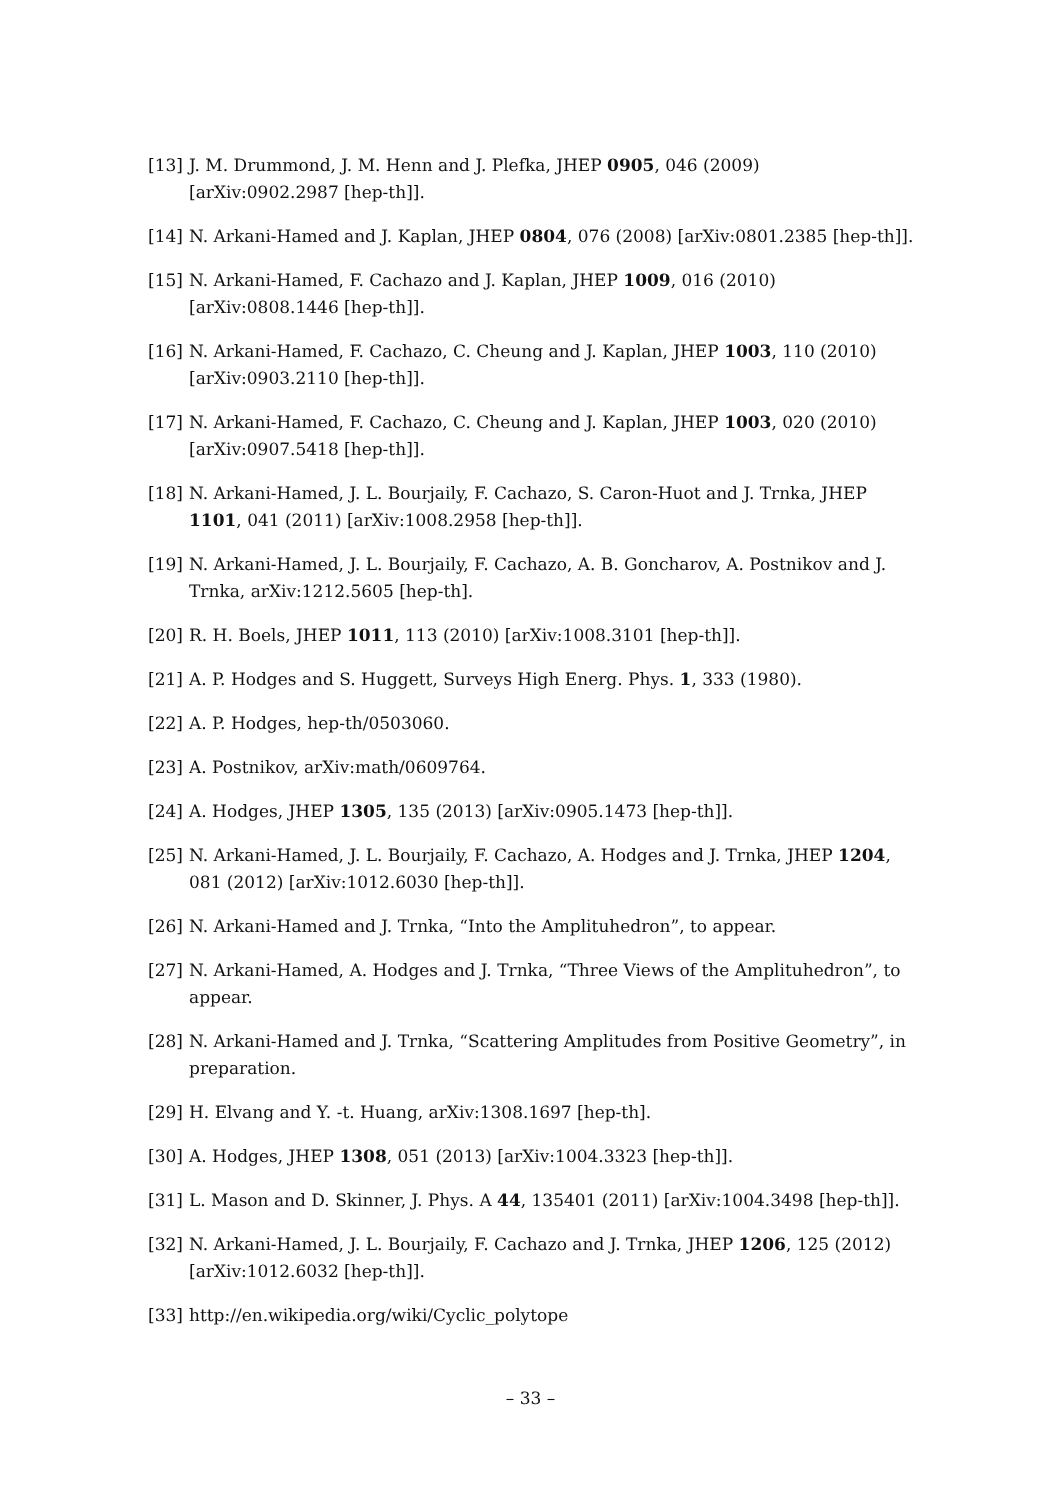[13] J. M. Drummond, J. M. Henn and J. Plefka, JHEP 0905, 046 (2009) [arXiv:0902.2987 [hep-th]].
[14] N. Arkani-Hamed and J. Kaplan, JHEP 0804, 076 (2008) [arXiv:0801.2385 [hep-th]].
[15] N. Arkani-Hamed, F. Cachazo and J. Kaplan, JHEP 1009, 016 (2010) [arXiv:0808.1446 [hep-th]].
[16] N. Arkani-Hamed, F. Cachazo, C. Cheung and J. Kaplan, JHEP 1003, 110 (2010) [arXiv:0903.2110 [hep-th]].
[17] N. Arkani-Hamed, F. Cachazo, C. Cheung and J. Kaplan, JHEP 1003, 020 (2010) [arXiv:0907.5418 [hep-th]].
[18] N. Arkani-Hamed, J. L. Bourjaily, F. Cachazo, S. Caron-Huot and J. Trnka, JHEP 1101, 041 (2011) [arXiv:1008.2958 [hep-th]].
[19] N. Arkani-Hamed, J. L. Bourjaily, F. Cachazo, A. B. Goncharov, A. Postnikov and J. Trnka, arXiv:1212.5605 [hep-th].
[20] R. H. Boels, JHEP 1011, 113 (2010) [arXiv:1008.3101 [hep-th]].
[21] A. P. Hodges and S. Huggett, Surveys High Energ. Phys. 1, 333 (1980).
[22] A. P. Hodges, hep-th/0503060.
[23] A. Postnikov, arXiv:math/0609764.
[24] A. Hodges, JHEP 1305, 135 (2013) [arXiv:0905.1473 [hep-th]].
[25] N. Arkani-Hamed, J. L. Bourjaily, F. Cachazo, A. Hodges and J. Trnka, JHEP 1204, 081 (2012) [arXiv:1012.6030 [hep-th]].
[26] N. Arkani-Hamed and J. Trnka, “Into the Amplituhedron”, to appear.
[27] N. Arkani-Hamed, A. Hodges and J. Trnka, “Three Views of the Amplituhedron”, to appear.
[28] N. Arkani-Hamed and J. Trnka, “Scattering Amplitudes from Positive Geometry”, in preparation.
[29] H. Elvang and Y. -t. Huang, arXiv:1308.1697 [hep-th].
[30] A. Hodges, JHEP 1308, 051 (2013) [arXiv:1004.3323 [hep-th]].
[31] L. Mason and D. Skinner, J. Phys. A 44, 135401 (2011) [arXiv:1004.3498 [hep-th]].
[32] N. Arkani-Hamed, J. L. Bourjaily, F. Cachazo and J. Trnka, JHEP 1206, 125 (2012) [arXiv:1012.6032 [hep-th]].
[33] http://en.wikipedia.org/wiki/Cyclic_polytope
– 33 –